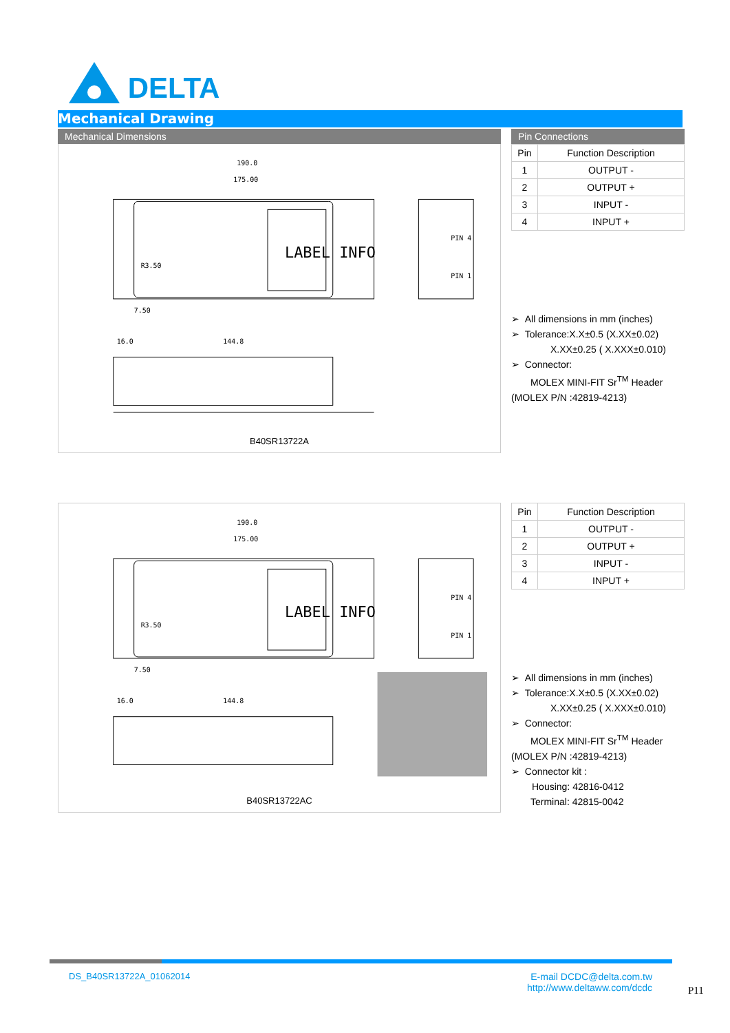DELTA
Mechanical Drawing
Mechanical Dimensions
190.0
175.00
R3.50
7.50
16.0
144.8
PIN 4
PIN 1
LABEL INFO
B40SR13722A
Pin Connections
| Pin | Function Description |
| --- | --- |
| 1 | OUTPUT - |
| 2 | OUTPUT + |
| 3 | INPUT - |
| 4 | INPUT + |
➢ All dimensions in mm (inches)
➢ Tolerance:X.X±0.5 (X.XX±0.02)
X.XX±0.25 ( X.XXX±0.010)
➢ Connector:
MOLEX MINI-FIT Sr<sup>TM</sup> Header
(MOLEX P/N :42819-4213)
190.0
175.00
R3.50
7.50
16.0
144.8
PIN 4
PIN 1
LABEL INFO
B40SR13722AC
| Pin | Function Description |
| --- | --- |
| 1 | OUTPUT - |
| 2 | OUTPUT + |
| 3 | INPUT - |
| 4 | INPUT + |
➢ All dimensions in mm (inches)
➢ Tolerance:X.X±0.5 (X.XX±0.02)
X.XX±0.25 ( X.XXX±0.010)
➢ Connector:
MOLEX MINI-FIT Sr<sup>TM</sup> Header
(MOLEX P/N :42819-4213)
➢ Connector kit :
Housing: 42816-0412
Terminal: 42815-0042
DS_B40SR13722A_01062014
E-mail DCDC@delta.com.tw
http://www.deltaww.com/dcdc
P11